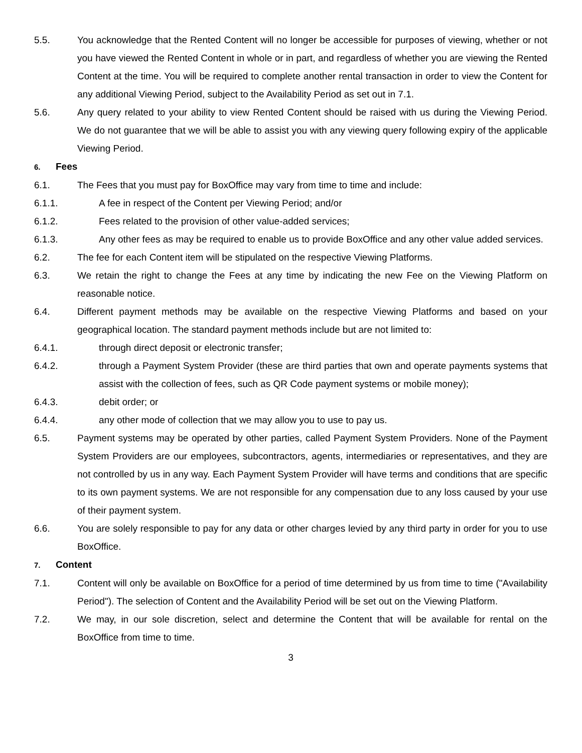5.5. You acknowledge that the Rented Content will no longer be accessible for purposes of viewing, whether or not you have viewed the Rented Content in whole or in part, and regardless of whether you are viewing the Rented Content at the time. You will be required to complete another rental transaction in order to view the Content for any additional Viewing Period, subject to the Availability Period as set out in 7.1.
5.6. Any query related to your ability to view Rented Content should be raised with us during the Viewing Period. We do not guarantee that we will be able to assist you with any viewing query following expiry of the applicable Viewing Period.
6. Fees
6.1. The Fees that you must pay for BoxOffice may vary from time to time and include:
6.1.1. A fee in respect of the Content per Viewing Period; and/or
6.1.2. Fees related to the provision of other value-added services;
6.1.3. Any other fees as may be required to enable us to provide BoxOffice and any other value added services.
6.2. The fee for each Content item will be stipulated on the respective Viewing Platforms.
6.3. We retain the right to change the Fees at any time by indicating the new Fee on the Viewing Platform on reasonable notice.
6.4. Different payment methods may be available on the respective Viewing Platforms and based on your geographical location. The standard payment methods include but are not limited to:
6.4.1. through direct deposit or electronic transfer;
6.4.2. through a Payment System Provider (these are third parties that own and operate payments systems that assist with the collection of fees, such as QR Code payment systems or mobile money);
6.4.3. debit order; or
6.4.4. any other mode of collection that we may allow you to use to pay us.
6.5. Payment systems may be operated by other parties, called Payment System Providers. None of the Payment System Providers are our employees, subcontractors, agents, intermediaries or representatives, and they are not controlled by us in any way. Each Payment System Provider will have terms and conditions that are specific to its own payment systems. We are not responsible for any compensation due to any loss caused by your use of their payment system.
6.6. You are solely responsible to pay for any data or other charges levied by any third party in order for you to use BoxOffice.
7. Content
7.1. Content will only be available on BoxOffice for a period of time determined by us from time to time ("Availability Period"). The selection of Content and the Availability Period will be set out on the Viewing Platform.
7.2. We may, in our sole discretion, select and determine the Content that will be available for rental on the BoxOffice from time to time.
3